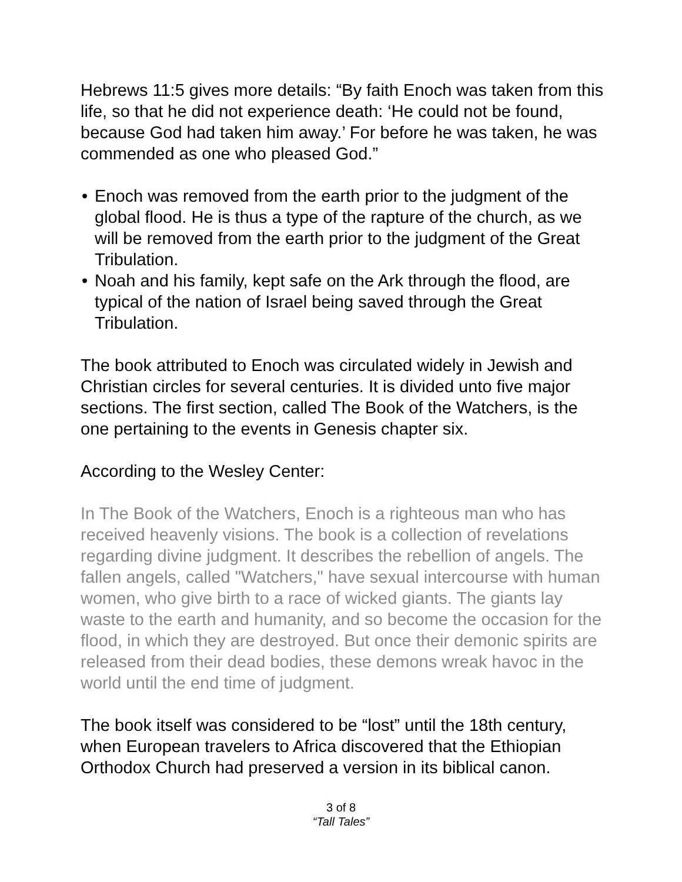Hebrews 11:5 gives more details: “By faith Enoch was taken from this life, so that he did not experience death: ‘He could not be found, because God had taken him away.’ For before he was taken, he was commended as one who pleased God.”
• Enoch was removed from the earth prior to the judgment of the global flood. He is thus a type of the rapture of the church, as we will be removed from the earth prior to the judgment of the Great Tribulation.
• Noah and his family, kept safe on the Ark through the flood, are typical of the nation of Israel being saved through the Great Tribulation.
The book attributed to Enoch was circulated widely in Jewish and Christian circles for several centuries. It is divided unto five major sections. The first section, called The Book of the Watchers, is the one pertaining to the events in Genesis chapter six.
According to the Wesley Center:
In The Book of the Watchers, Enoch is a righteous man who has received heavenly visions. The book is a collection of revelations regarding divine judgment. It describes the rebellion of angels. The fallen angels, called "Watchers," have sexual intercourse with human women, who give birth to a race of wicked giants. The giants lay waste to the earth and humanity, and so become the occasion for the flood, in which they are destroyed. But once their demonic spirits are released from their dead bodies, these demons wreak havoc in the world until the end time of judgment.
The book itself was considered to be “lost” until the 18th century, when European travelers to Africa discovered that the Ethiopian Orthodox Church had preserved a version in its biblical canon.
3 of 8
“Tall Tales”